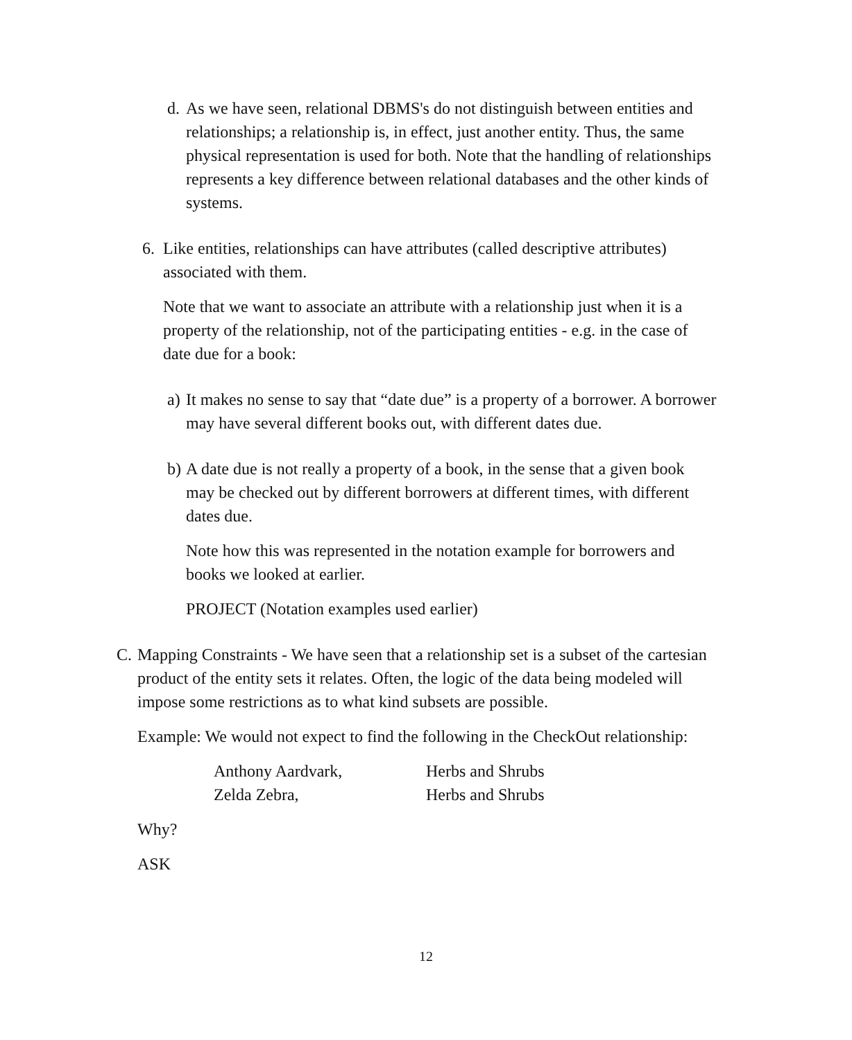d.
As we have seen, relational DBMS's do not distinguish between entities and relationships; a relationship is, in effect, just another entity. Thus, the same physical representation is used for both. Note that the handling of relationships represents a key difference between relational databases and the other kinds of systems.
6.
Like entities, relationships can have attributes (called descriptive attributes) associated with them.
Note that we want to associate an attribute with a relationship just when it is a property of the relationship, not of the participating entities - e.g. in the case of date due for a book:
a)
It makes no sense to say that “date due” is a property of a borrower. A borrower may have several different books out, with different dates due.
b)
A date due is not really a property of a book, in the sense that a given book may be checked out by different borrowers at different times, with different dates due.
Note how this was represented in the notation example for borrowers and books we looked at earlier.
PROJECT (Notation examples used earlier)
C.
Mapping Constraints - We have seen that a relationship set is a subset of the cartesian product of the entity sets it relates. Often, the logic of the data being modeled will impose some restrictions as to what kind subsets are possible.
Example: We would not expect to find the following in the CheckOut relationship:
| Anthony Aardvark, | Herbs and Shrubs |
| Zelda Zebra, | Herbs and Shrubs |
Why?
ASK
12